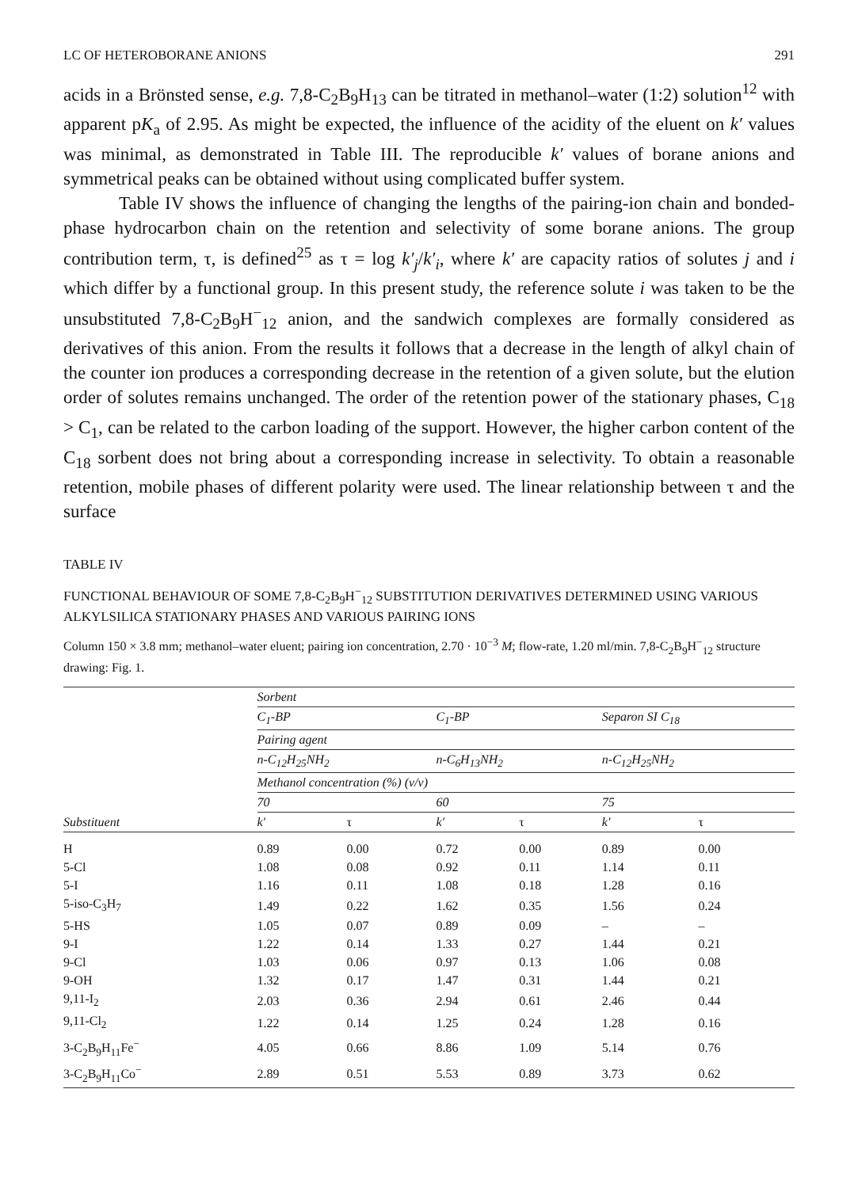LC OF HETEROBORANE ANIONS 291
acids in a Brönsted sense, e.g. 7,8-C<sub>2</sub>B<sub>9</sub>H<sub>13</sub> can be titrated in methanol–water (1:2) solution<sup>12</sup> with apparent pK<sub>a</sub> of 2.95. As might be expected, the influence of the acidity of the eluent on k′ values was minimal, as demonstrated in Table III. The reproducible k′ values of borane anions and symmetrical peaks can be obtained without using complicated buffer system.
Table IV shows the influence of changing the lengths of the pairing-ion chain and bonded-phase hydrocarbon chain on the retention and selectivity of some borane anions. The group contribution term, τ, is defined<sup>25</sup> as τ = log k′<sub>j</sub>/k′<sub>i</sub>, where k′ are capacity ratios of solutes j and i which differ by a functional group. In this present study, the reference solute i was taken to be the unsubstituted 7,8-C<sub>2</sub>B<sub>9</sub>H<sup>−</sup><sub>12</sub> anion, and the sandwich complexes are formally considered as derivatives of this anion. From the results it follows that a decrease in the length of alkyl chain of the counter ion produces a corresponding decrease in the retention of a given solute, but the elution order of solutes remains unchanged. The order of the retention power of the stationary phases, C<sub>18</sub> > C<sub>1</sub>, can be related to the carbon loading of the support. However, the higher carbon content of the C<sub>18</sub> sorbent does not bring about a corresponding increase in selectivity. To obtain a reasonable retention, mobile phases of different polarity were used. The linear relationship between τ and the surface
TABLE IV
FUNCTIONAL BEHAVIOUR OF SOME 7,8-C<sub>2</sub>B<sub>9</sub>H<sup>−</sup><sub>12</sub> SUBSTITUTION DERIVATIVES DETERMINED USING VARIOUS ALKYLSILICA STATIONARY PHASES AND VARIOUS PAIRING IONS
Column 150 × 3.8 mm; methanol–water eluent; pairing ion concentration, 2.70 · 10<sup>−3</sup> M; flow-rate, 1.20 ml/min. 7,8-C<sub>2</sub>B<sub>9</sub>H<sup>−</sup><sub>12</sub> structure drawing: Fig. 1.
| | Sorbent | | | | | |
| --- | --- | --- | --- | --- | --- | --- |
| | C<sub>1</sub>-BP | | C<sub>1</sub>-BP | | Separon SI C<sub>18</sub> | |
| | Pairing agent | | | | | |
| | n-C<sub>12</sub>H<sub>25</sub>NH<sub>2</sub> | | n-C<sub>6</sub>H<sub>13</sub>NH<sub>2</sub> | | n-C<sub>12</sub>H<sub>25</sub>NH<sub>2</sub> | |
| | Methanol concentration (%) (v/v) | | | | | |
| | 70 | | 60 | | 75 | |
| Substituent | k′ | τ | k′ | τ | k′ | τ |
| H | 0.89 | 0.00 | 0.72 | 0.00 | 0.89 | 0.00 |
| 5-Cl | 1.08 | 0.08 | 0.92 | 0.11 | 1.14 | 0.11 |
| 5-I | 1.16 | 0.11 | 1.08 | 0.18 | 1.28 | 0.16 |
| 5-iso-C<sub>3</sub>H<sub>7</sub> | 1.49 | 0.22 | 1.62 | 0.35 | 1.56 | 0.24 |
| 5-HS | 1.05 | 0.07 | 0.89 | 0.09 | – | – |
| 9-I | 1.22 | 0.14 | 1.33 | 0.27 | 1.44 | 0.21 |
| 9-Cl | 1.03 | 0.06 | 0.97 | 0.13 | 1.06 | 0.08 |
| 9-OH | 1.32 | 0.17 | 1.47 | 0.31 | 1.44 | 0.21 |
| 9,11-I<sub>2</sub> | 2.03 | 0.36 | 2.94 | 0.61 | 2.46 | 0.44 |
| 9,11-Cl<sub>2</sub> | 1.22 | 0.14 | 1.25 | 0.24 | 1.28 | 0.16 |
| 3-C<sub>2</sub>B<sub>9</sub>H<sub>11</sub>Fe<sup>−</sup> | 4.05 | 0.66 | 8.86 | 1.09 | 5.14 | 0.76 |
| 3-C<sub>2</sub>B<sub>9</sub>H<sub>11</sub>Co<sup>−</sup> | 2.89 | 0.51 | 5.53 | 0.89 | 3.73 | 0.62 |